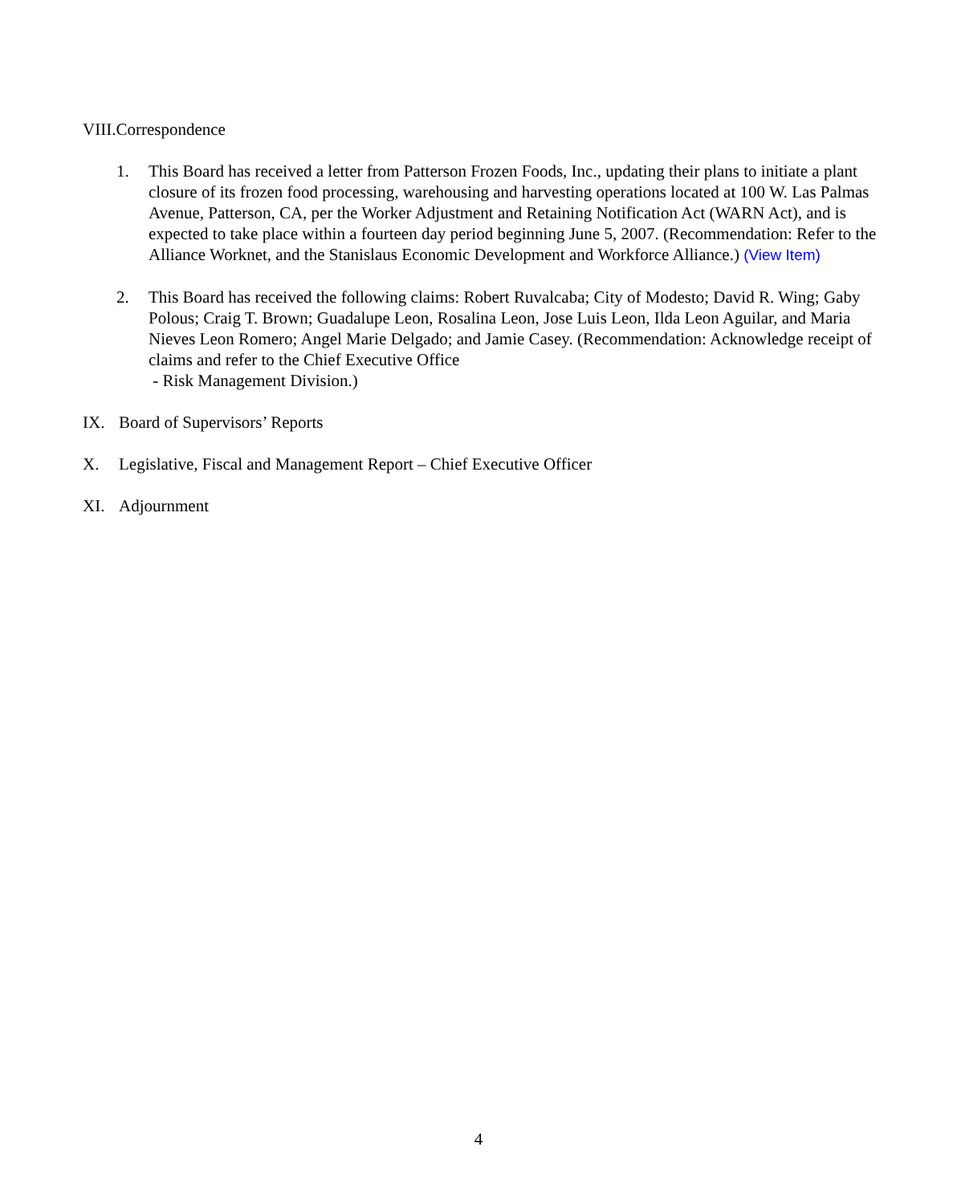VIII.Correspondence
1. This Board has received a letter from Patterson Frozen Foods, Inc., updating their plans to initiate a plant closure of its frozen food processing, warehousing and harvesting operations located at 100 W. Las Palmas Avenue, Patterson, CA, per the Worker Adjustment and Retaining Notification Act (WARN Act), and is expected to take place within a fourteen day period beginning June 5, 2007. (Recommendation: Refer to the Alliance Worknet, and the Stanislaus Economic Development and Workforce Alliance.) (View Item)
2. This Board has received the following claims: Robert Ruvalcaba; City of Modesto; David R. Wing; Gaby Polous; Craig T. Brown; Guadalupe Leon, Rosalina Leon, Jose Luis Leon, Ilda Leon Aguilar, and Maria Nieves Leon Romero; Angel Marie Delgado; and Jamie Casey. (Recommendation: Acknowledge receipt of claims and refer to the Chief Executive Office
- Risk Management Division.)
IX. Board of Supervisors’ Reports
X. Legislative, Fiscal and Management Report – Chief Executive Officer
XI. Adjournment
4